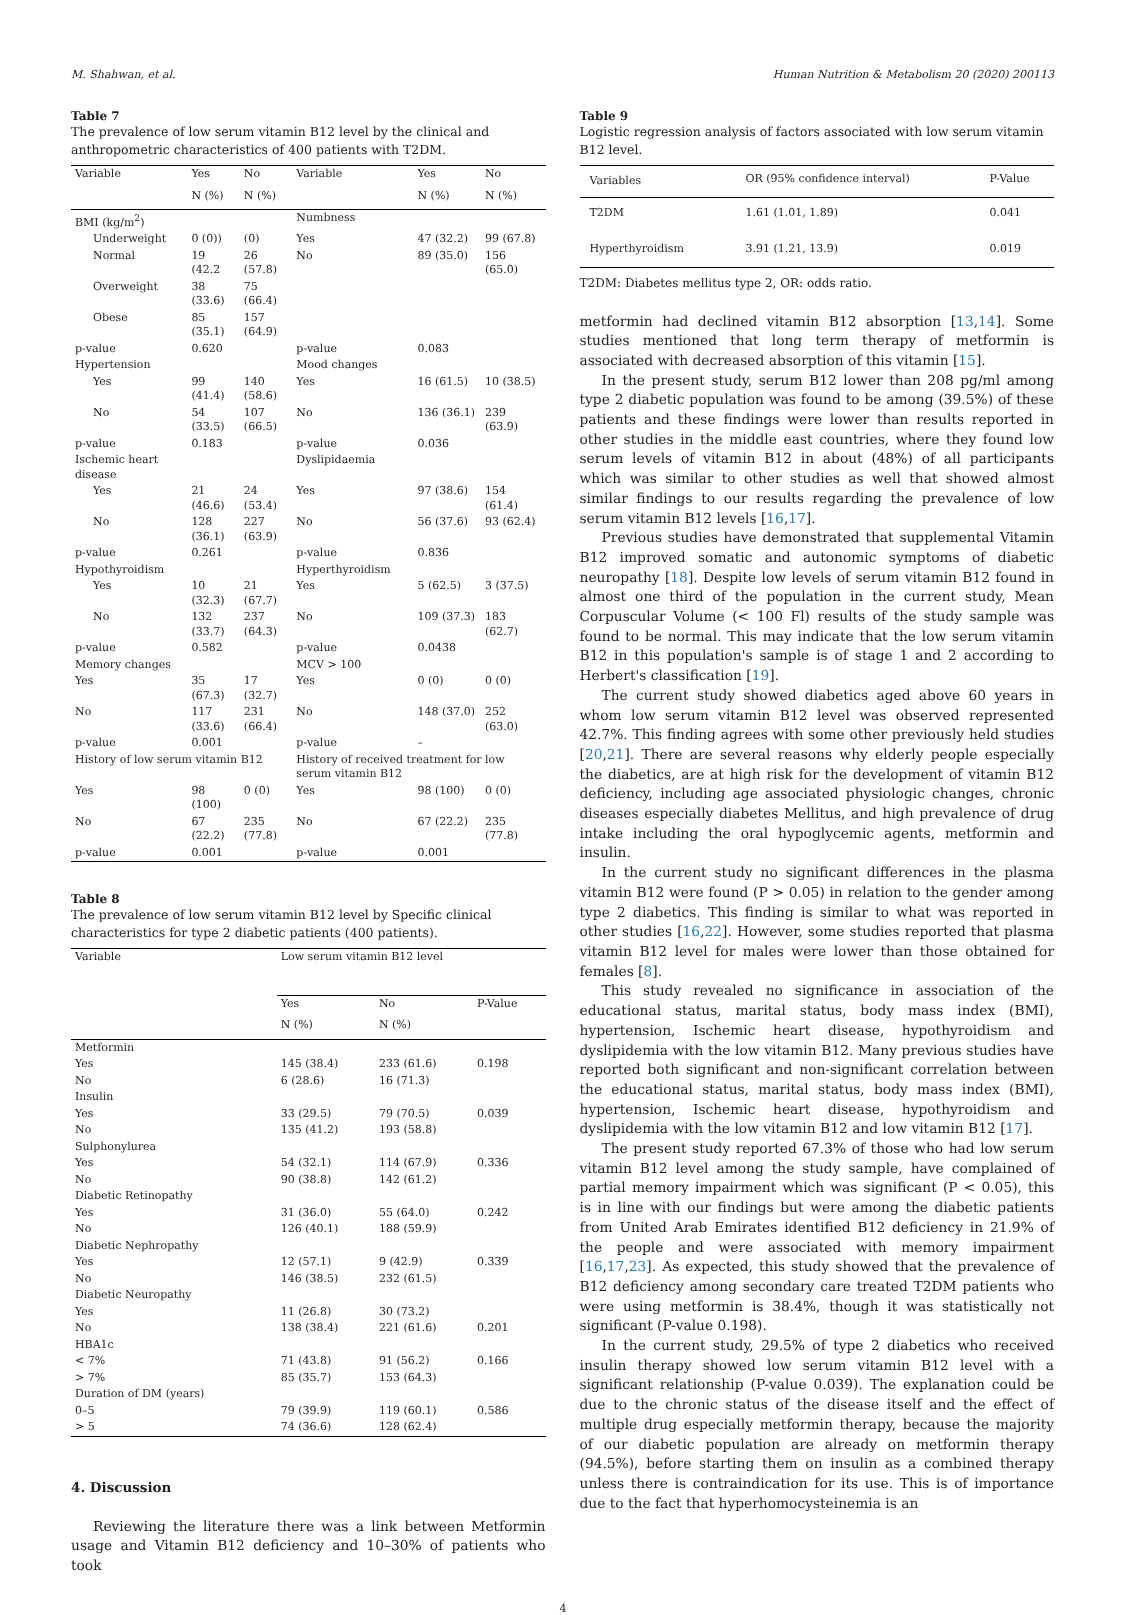M. Shahwan, et al. Human Nutrition & Metabolism 20 (2020) 200113
Table 7
The prevalence of low serum vitamin B12 level by the clinical and anthropometric characteristics of 400 patients with T2DM.
| Variable | Yes | No | Variable | Yes | No |
| --- | --- | --- | --- | --- | --- |
| | N (%) | N (%) | | N (%) | N (%) |
| BMI (kg/m<sup>2</sup>) | | | Numbness | | |
| Underweight | 0 (0)) | (0) | Yes | 47 (32.2) | 99 (67.8) |
| Normal | 19 (42.2 | 26 (57.8) | No | 89 (35.0) | 156 (65.0) |
| Overweight | 38 (33.6) | 75 (66.4) | | | |
| Obese | 85 (35.1) | 157 (64.9) | | | |
| p-value | 0.620 | | p-value | 0.083 | |
| Hypertension | | | Mood changes | | |
| Yes | 99 (41.4) | 140 (58.6) | Yes | 16 (61.5) | 10 (38.5) |
| No | 54 (33.5) | 107 (66.5) | No | 136 (36.1) | 239 (63.9) |
| p-value | 0.183 | | p-value | 0.036 | |
| Ischemic heart disease | | | Dyslipidaemia | | |
| Yes | 21 (46.6) | 24 (53.4) | Yes | 97 (38.6) | 154 (61.4) |
| No | 128 (36.1) | 227 (63.9) | No | 56 (37.6) | 93 (62.4) |
| p-value | 0.261 | | p-value | 0.836 | |
| Hypothyroidism | | | Hyperthyroidism | | |
| Yes | 10 (32.3) | 21 (67.7) | Yes | 5 (62.5) | 3 (37.5) |
| No | 132 (33.7) | 237 (64.3) | No | 109 (37.3) | 183 (62.7) |
| p-value | 0.582 | | p-value | 0.0438 | |
| Memory changes | | | MCV > 100 | | |
| Yes | 35 (67.3) | 17 (32.7) | Yes | 0 (0) | 0 (0) |
| No | 117 (33.6) | 231 (66.4) | No | 148 (37.0) | 252 (63.0) |
| p-value | 0.001 | | p-value | – | |
| History of low serum vitamin B12 | | | History of received treatment for low serum vitamin B12 | | |
| Yes | 98 (100) | 0 (0) | Yes | 98 (100) | 0 (0) |
| No | 67 (22.2) | 235 (77.8) | No | 67 (22.2) | 235 (77.8) |
| p-value | 0.001 | | p-value | 0.001 | |
Table 8
The prevalence of low serum vitamin B12 level by Specific clinical characteristics for type 2 diabetic patients (400 patients).
| Variable | Low serum vitamin B12 level | | |
| --- | --- | --- | --- |
| | Yes | No | P-Value |
| | N (%) | N (%) | |
| Metformin | | | |
| Yes | 145 (38.4) | 233 (61.6) | 0.198 |
| No | 6 (28.6) | 16 (71.3) | |
| Insulin | | | |
| Yes | 33 (29.5) | 79 (70.5) | 0.039 |
| No | 135 (41.2) | 193 (58.8) | |
| Sulphonylurea | | | |
| Yes | 54 (32.1) | 114 (67.9) | 0.336 |
| No | 90 (38.8) | 142 (61.2) | |
| Diabetic Retinopathy | | | |
| Yes | 31 (36.0) | 55 (64.0) | 0.242 |
| No | 126 (40.1) | 188 (59.9) | |
| Diabetic Nephropathy | | | |
| Yes | 12 (57.1) | 9 (42.9) | 0.339 |
| No | 146 (38.5) | 232 (61.5) | |
| Diabetic Neuropathy | | | |
| Yes | 11 (26.8) | 30 (73.2) | |
| No | 138 (38.4) | 221 (61.6) | 0.201 |
| HBA1c | | | |
| < 7% | 71 (43.8) | 91 (56.2) | 0.166 |
| > 7% | 85 (35.7) | 153 (64.3) | |
| Duration of DM (years) | | | |
| 0–5 | 79 (39.9) | 119 (60.1) | 0.586 |
| > 5 | 74 (36.6) | 128 (62.4) | |
4. Discussion
Reviewing the literature there was a link between Metformin usage and Vitamin B12 deficiency and 10–30% of patients who took
Table 9
Logistic regression analysis of factors associated with low serum vitamin B12 level.
| Variables | OR (95% confidence interval) | P-Value |
| --- | --- | --- |
| T2DM | 1.61 (1.01, 1.89) | 0.041 |
| Hyperthyroidism | 3.91 (1.21, 13.9) | 0.019 |
T2DM: Diabetes mellitus type 2, OR: odds ratio.
metformin had declined vitamin B12 absorption [13,14]. Some studies mentioned that long term therapy of metformin is associated with decreased absorption of this vitamin [15].
In the present study, serum B12 lower than 208 pg/ml among type 2 diabetic population was found to be among (39.5%) of these patients and these findings were lower than results reported in other studies in the middle east countries, where they found low serum levels of vitamin B12 in about (48%) of all participants which was similar to other studies as well that showed almost similar findings to our results regarding the prevalence of low serum vitamin B12 levels [16,17].
Previous studies have demonstrated that supplemental Vitamin B12 improved somatic and autonomic symptoms of diabetic neuropathy [18]. Despite low levels of serum vitamin B12 found in almost one third of the population in the current study, Mean Corpuscular Volume (< 100 Fl) results of the study sample was found to be normal. This may indicate that the low serum vitamin B12 in this population's sample is of stage 1 and 2 according to Herbert's classification [19].
The current study showed diabetics aged above 60 years in whom low serum vitamin B12 level was observed represented 42.7%. This finding agrees with some other previously held studies [20,21]. There are several reasons why elderly people especially the diabetics, are at high risk for the development of vitamin B12 deficiency, including age associated physiologic changes, chronic diseases especially diabetes Mellitus, and high prevalence of drug intake including the oral hypoglycemic agents, metformin and insulin.
In the current study no significant differences in the plasma vitamin B12 were found (P > 0.05) in relation to the gender among type 2 diabetics. This finding is similar to what was reported in other studies [16,22]. However, some studies reported that plasma vitamin B12 level for males were lower than those obtained for females [8].
This study revealed no significance in association of the educational status, marital status, body mass index (BMI), hypertension, Ischemic heart disease, hypothyroidism and dyslipidemia with the low vitamin B12. Many previous studies have reported both significant and non-significant correlation between the educational status, marital status, body mass index (BMI), hypertension, Ischemic heart disease, hypothyroidism and dyslipidemia with the low vitamin B12 and low vitamin B12 [17].
The present study reported 67.3% of those who had low serum vitamin B12 level among the study sample, have complained of partial memory impairment which was significant (P < 0.05), this is in line with our findings but were among the diabetic patients from United Arab Emirates identified B12 deficiency in 21.9% of the people and were associated with memory impairment [16,17,23]. As expected, this study showed that the prevalence of B12 deficiency among secondary care treated T2DM patients who were using metformin is 38.4%, though it was statistically not significant (P-value 0.198).
In the current study, 29.5% of type 2 diabetics who received insulin therapy showed low serum vitamin B12 level with a significant relationship (P-value 0.039). The explanation could be due to the chronic status of the disease itself and the effect of multiple drug especially metformin therapy, because the majority of our diabetic population are already on metformin therapy (94.5%), before starting them on insulin as a combined therapy unless there is contraindication for its use. This is of importance due to the fact that hyperhomocysteinemia is an
4